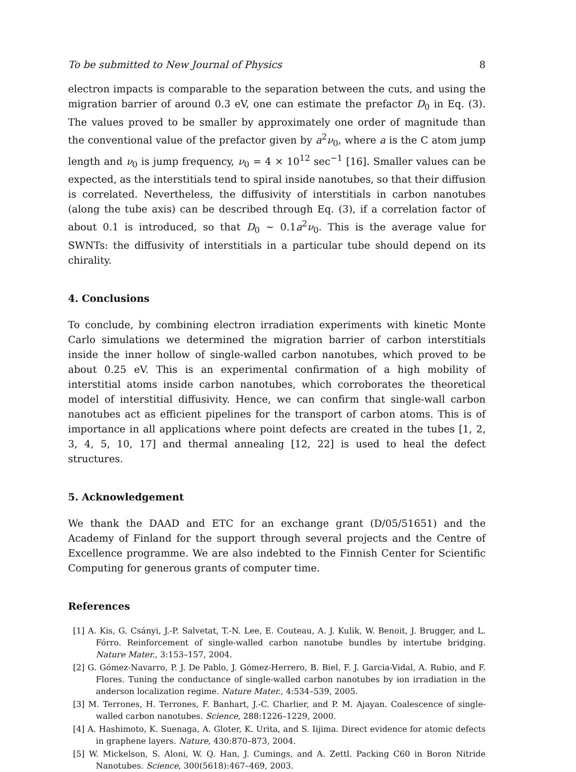To be submitted to New Journal of Physics 8
electron impacts is comparable to the separation between the cuts, and using the migration barrier of around 0.3 eV, one can estimate the prefactor D<sub>0</sub> in Eq. (3). The values proved to be smaller by approximately one order of magnitude than the conventional value of the prefactor given by a<sup>2</sup>ν<sub>0</sub>, where a is the C atom jump length and ν<sub>0</sub> is jump frequency, ν<sub>0</sub> = 4 × 10<sup>12</sup> sec<sup>−1</sup> [16]. Smaller values can be expected, as the interstitials tend to spiral inside nanotubes, so that their diffusion is correlated. Nevertheless, the diffusivity of interstitials in carbon nanotubes (along the tube axis) can be described through Eq. (3), if a correlation factor of about 0.1 is introduced, so that D<sub>0</sub> ∼ 0.1a<sup>2</sup>ν<sub>0</sub>. This is the average value for SWNTs: the diffusivity of interstitials in a particular tube should depend on its chirality.
4. Conclusions
To conclude, by combining electron irradiation experiments with kinetic Monte Carlo simulations we determined the migration barrier of carbon interstitials inside the inner hollow of single-walled carbon nanotubes, which proved to be about 0.25 eV. This is an experimental confirmation of a high mobility of interstitial atoms inside carbon nanotubes, which corroborates the theoretical model of interstitial diffusivity. Hence, we can confirm that single-wall carbon nanotubes act as efficient pipelines for the transport of carbon atoms. This is of importance in all applications where point defects are created in the tubes [1, 2, 3, 4, 5, 10, 17] and thermal annealing [12, 22] is used to heal the defect structures.
5. Acknowledgement
We thank the DAAD and ETC for an exchange grant (D/05/51651) and the Academy of Finland for the support through several projects and the Centre of Excellence programme. We are also indebted to the Finnish Center for Scientific Computing for generous grants of computer time.
References
[1] A. Kis, G. Csányi, J.-P. Salvetat, T.-N. Lee, E. Couteau, A. J. Kulik, W. Benoit, J. Brugger, and L. Fórro. Reinforcement of single-walled carbon nanotube bundles by intertube bridging. Nature Mater., 3:153–157, 2004.
[2] G. Gómez-Navarro, P. J. De Pablo, J. Gómez-Herrero, B. Biel, F. J. Garcia-Vidal, A. Rubio, and F. Flores. Tuning the conductance of single-walled carbon nanotubes by ion irradiation in the anderson localization regime. Nature Mater., 4:534–539, 2005.
[3] M. Terrones, H. Terrones, F. Banhart, J.-C. Charlier, and P. M. Ajayan. Coalescence of single-walled carbon nanotubes. Science, 288:1226–1229, 2000.
[4] A. Hashimoto, K. Suenaga, A. Gloter, K. Urita, and S. Iijima. Direct evidence for atomic defects in graphene layers. Nature, 430:870–873, 2004.
[5] W. Mickelson, S. Aloni, W. Q. Han, J. Cumings, and A. Zettl. Packing C60 in Boron Nitride Nanotubes. Science, 300(5618):467–469, 2003.